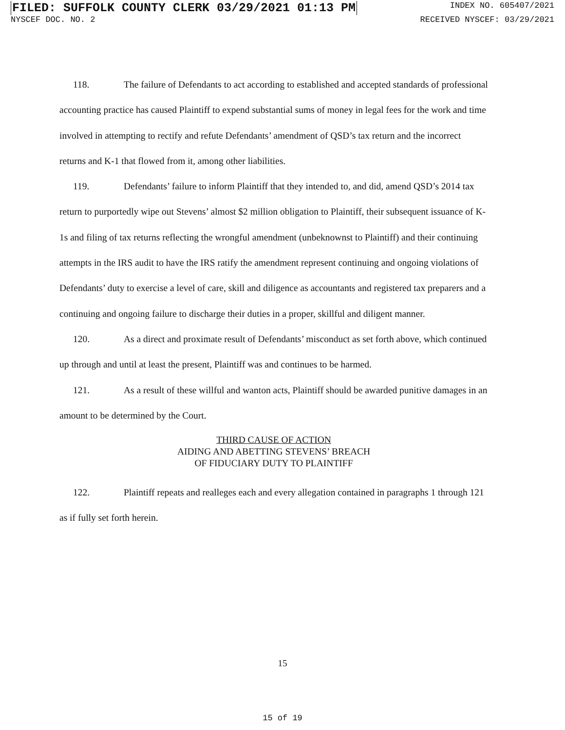FILED: SUFFOLK COUNTY CLERK 03/29/2021 01:13 PM INDEX NO. 605407/2021
NYSCEF DOC. NO. 2 RECEIVED NYSCEF: 03/29/2021
118. The failure of Defendants to act according to established and accepted standards of professional accounting practice has caused Plaintiff to expend substantial sums of money in legal fees for the work and time involved in attempting to rectify and refute Defendants’ amendment of QSD’s tax return and the incorrect returns and K-1 that flowed from it, among other liabilities.
119. Defendants’ failure to inform Plaintiff that they intended to, and did, amend QSD’s 2014 tax return to purportedly wipe out Stevens’ almost $2 million obligation to Plaintiff, their subsequent issuance of K-1s and filing of tax returns reflecting the wrongful amendment (unbeknownst to Plaintiff) and their continuing attempts in the IRS audit to have the IRS ratify the amendment represent continuing and ongoing violations of Defendants’ duty to exercise a level of care, skill and diligence as accountants and registered tax preparers and a continuing and ongoing failure to discharge their duties in a proper, skillful and diligent manner.
120. As a direct and proximate result of Defendants’ misconduct as set forth above, which continued up through and until at least the present, Plaintiff was and continues to be harmed.
121. As a result of these willful and wanton acts, Plaintiff should be awarded punitive damages in an amount to be determined by the Court.
THIRD CAUSE OF ACTION
AIDING AND ABETTING STEVENS’ BREACH
OF FIDUCIARY DUTY TO PLAINTIFF
122. Plaintiff repeats and realleges each and every allegation contained in paragraphs 1 through 121 as if fully set forth herein.
15
15 of 19